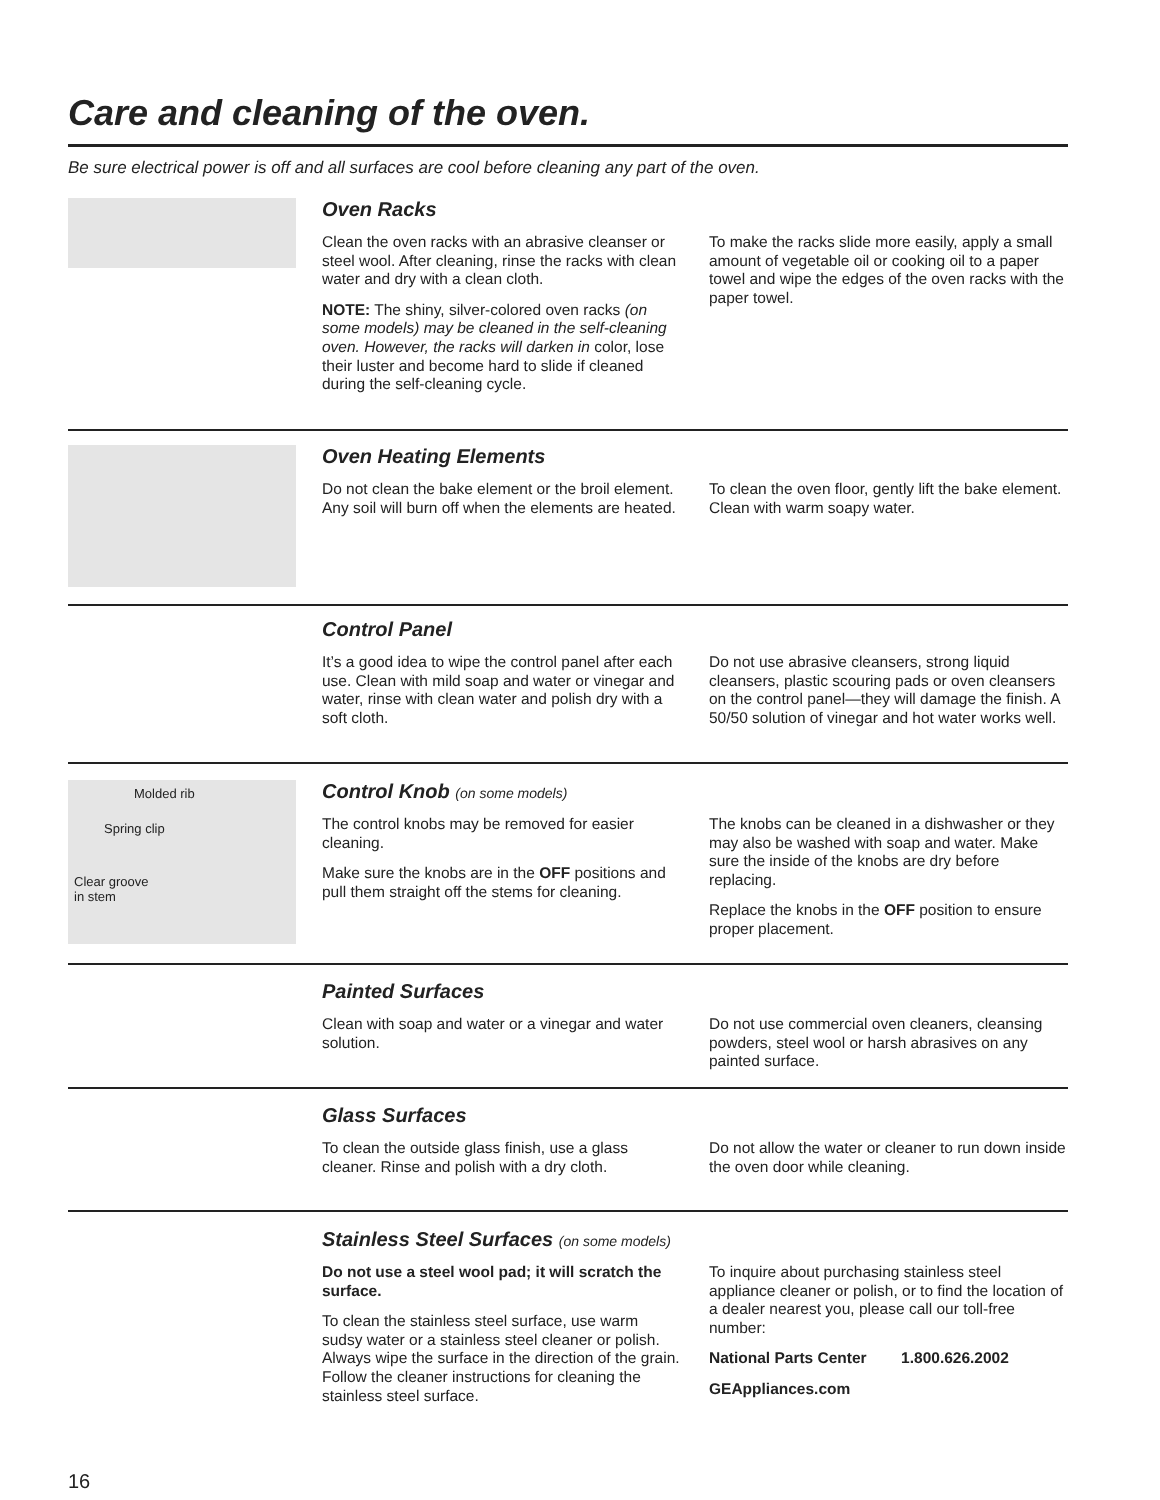Care and cleaning of the oven.
Be sure electrical power is off and all surfaces are cool before cleaning any part of the oven.
Oven Racks
Clean the oven racks with an abrasive cleanser or steel wool. After cleaning, rinse the racks with clean water and dry with a clean cloth.
NOTE: The shiny, silver-colored oven racks (on some models) may be cleaned in the self-cleaning oven. However, the racks will darken in color, lose their luster and become hard to slide if cleaned during the self-cleaning cycle.
To make the racks slide more easily, apply a small amount of vegetable oil or cooking oil to a paper towel and wipe the edges of the oven racks with the paper towel.
Oven Heating Elements
Do not clean the bake element or the broil element. Any soil will burn off when the elements are heated.
To clean the oven floor, gently lift the bake element. Clean with warm soapy water.
Control Panel
It’s a good idea to wipe the control panel after each use. Clean with mild soap and water or vinegar and water, rinse with clean water and polish dry with a soft cloth.
Do not use abrasive cleansers, strong liquid cleansers, plastic scouring pads or oven cleansers on the control panel—they will damage the finish. A 50/50 solution of vinegar and hot water works well.
Molded rib
Spring clip
Clear groove
in stem
Control Knob (on some models)
The control knobs may be removed for easier cleaning.
Make sure the knobs are in the OFF positions and pull them straight off the stems for cleaning.
The knobs can be cleaned in a dishwasher or they may also be washed with soap and water. Make sure the inside of the knobs are dry before replacing.
Replace the knobs in the OFF position to ensure proper placement.
Painted Surfaces
Clean with soap and water or a vinegar and water solution.
Do not use commercial oven cleaners, cleansing powders, steel wool or harsh abrasives on any painted surface.
Glass Surfaces
To clean the outside glass finish, use a glass cleaner. Rinse and polish with a dry cloth.
Do not allow the water or cleaner to run down inside the oven door while cleaning.
Stainless Steel Surfaces (on some models)
Do not use a steel wool pad; it will scratch the surface.
To clean the stainless steel surface, use warm sudsy water or a stainless steel cleaner or polish. Always wipe the surface in the direction of the grain. Follow the cleaner instructions for cleaning the stainless steel surface.
To inquire about purchasing stainless steel appliance cleaner or polish, or to find the location of a dealer nearest you, please call our toll-free number:
National Parts Center 1.800.626.2002
GEAppliances.com
16